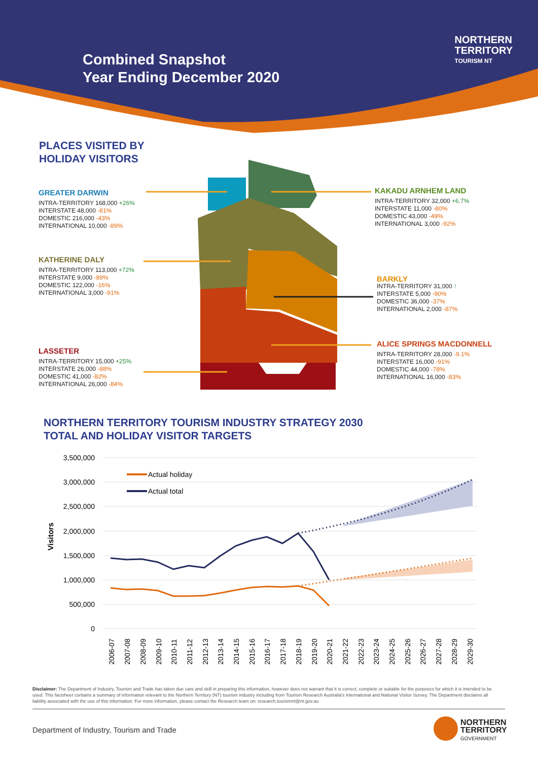Combined Snapshot
Year Ending December 2020
NORTHERN
TERRITORY
TOURISM NT
PLACES VISITED BY
HOLIDAY VISITORS
GREATER DARWIN
INTRA-TERRITORY 168,000 +26%
INTERSTATE 48,000 -81%
DOMESTIC 216,000 -43%
INTERNATIONAL 10,000 -89%
KATHERINE DALY
INTRA-TERRITORY 113,000 +72%
INTERSTATE 9,000 -89%
DOMESTIC 122,000 -16%
INTERNATIONAL 3,000 -91%
LASSETER
INTRA-TERRITORY 15,000 +25%
INTERSTATE 26,000 -88%
DOMESTIC 41,000 -82%
INTERNATIONAL 26,000 -84%
KAKADU ARNHEM LAND
INTRA-TERRITORY 32,000 +6.7%
INTERSTATE 11,000 -80%
DOMESTIC 43,000 -49%
INTERNATIONAL 3,000 -92%
BARKLY
INTRA-TERRITORY 31,000 ↑
INTERSTATE 5,000 -90%
DOMESTIC 36,000 -37%
INTERNATIONAL 2,000 -87%
ALICE SPRINGS MACDONNELL
INTRA-TERRITORY 28,000 -9.1%
INTERSTATE 16,000 -91%
DOMESTIC 44,000 -78%
INTERNATIONAL 16,000 -83%
NORTHERN TERRITORY TOURISM INDUSTRY STRATEGY 2030
TOTAL AND HOLIDAY VISITOR TARGETS
3,500,000
3,000,000
2,500,000
2,000,000
1,500,000
1,000,000
500,000
0
Visitors
Actual holiday
Actual total
2006-07
2007-08
2008-09
2009-10
2010-11
2011-12
2012-13
2013-14
2014-15
2015-16
2016-17
2017-18
2018-19
2019-20
2020-21
2021-22
2022-23
2023-24
2024-25
2025-26
2026-27
2027-28
2028-29
2029-30
Disclaimer: The Department of Industry, Tourism and Trade has taken due care and skill in preparing this information, however does not warrant that it is correct, complete or suitable for the purposes for which it is intended to be used. This factsheet contains a summary of information relevant to the Northern Territory (NT) tourism industry including from Tourism Research Australia's International and National Visitor Survey. The Department disclaims all liability associated with the use of this information. For more information, please contact the Research team on: research.tourismnt@nt.gov.au
Department of Industry, Tourism and Trade
NORTHERN
TERRITORY
GOVERNMENT